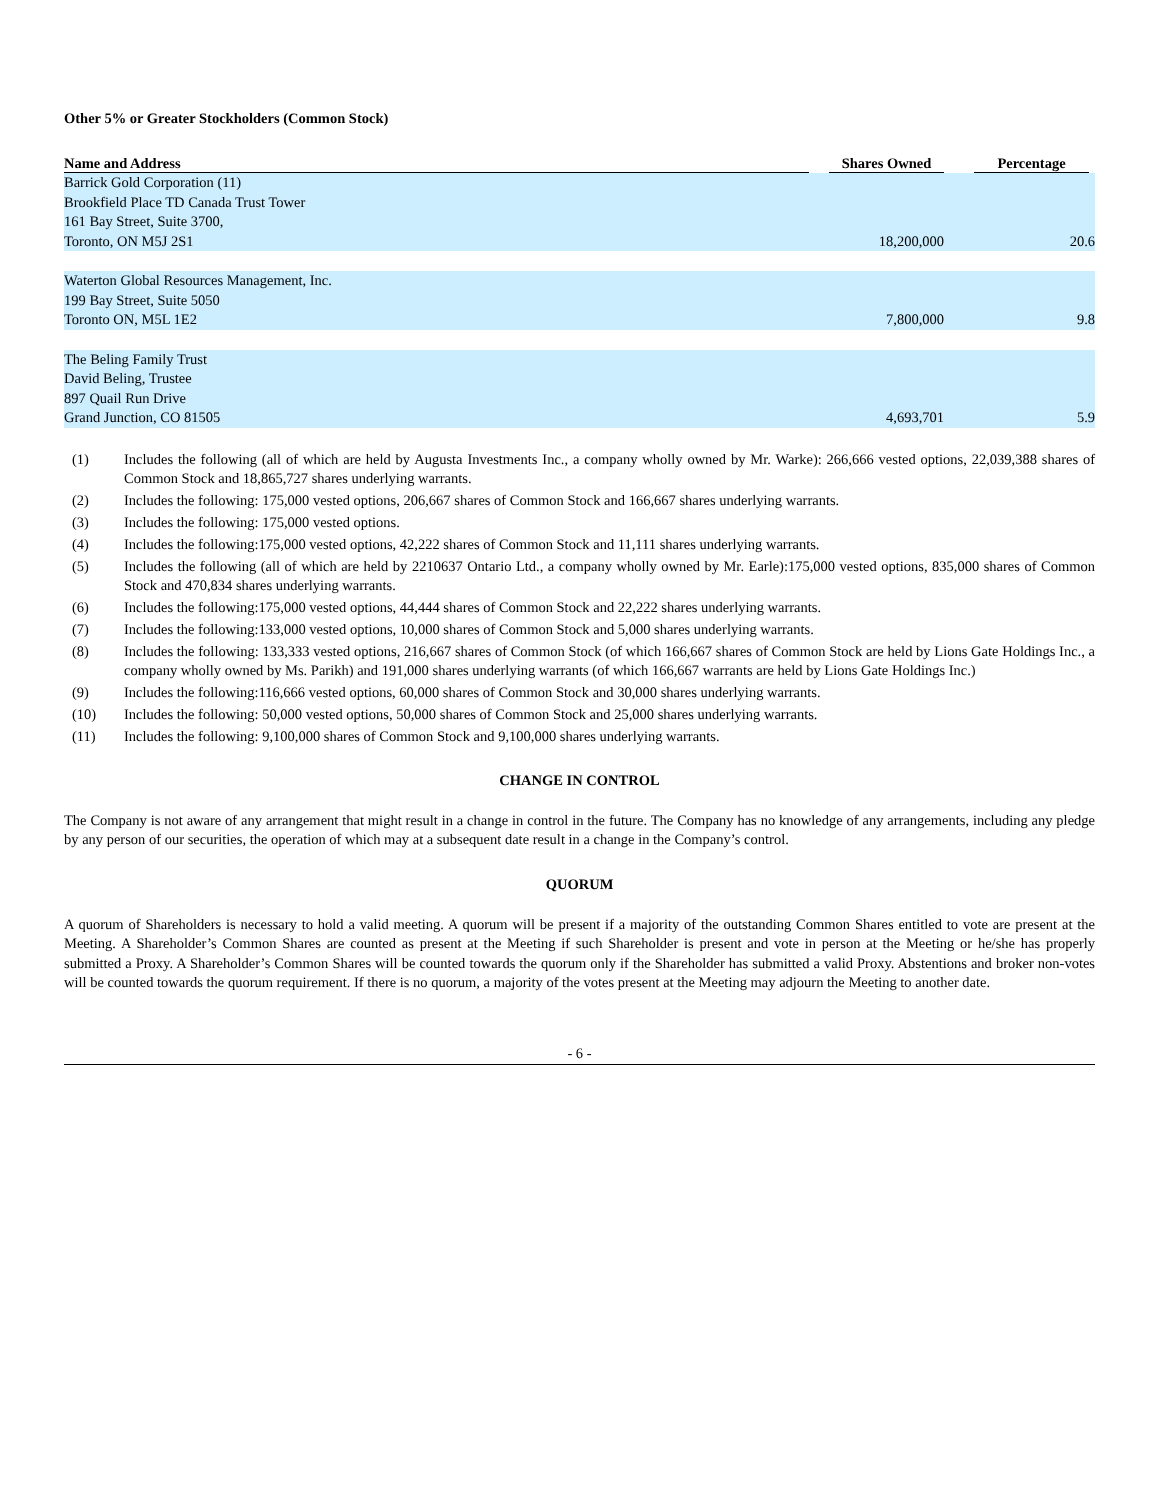Other 5% or Greater Stockholders (Common Stock)
| Name and Address | | Shares Owned | | Percentage | |
| --- | --- | --- | --- | --- | --- |
| Barrick Gold Corporation (11) Brookfield Place TD Canada Trust Tower 161 Bay Street, Suite 3700, Toronto, ON M5J 2S1 | | 18,200,000 | | 20.6 | |
| Waterton Global Resources Management, Inc. 199 Bay Street, Suite 5050 Toronto ON, M5L 1E2 | | 7,800,000 | | 9.8 | |
| The Beling Family Trust David Beling, Trustee 897 Quail Run Drive Grand Junction, CO 81505 | | 4,693,701 | | 5.9 | |
(1) Includes the following (all of which are held by Augusta Investments Inc., a company wholly owned by Mr. Warke): 266,666 vested options, 22,039,388 shares of Common Stock and 18,865,727 shares underlying warrants.
(2) Includes the following: 175,000 vested options, 206,667 shares of Common Stock and 166,667 shares underlying warrants.
(3) Includes the following: 175,000 vested options.
(4) Includes the following:175,000 vested options, 42,222 shares of Common Stock and 11,111 shares underlying warrants.
(5) Includes the following (all of which are held by 2210637 Ontario Ltd., a company wholly owned by Mr. Earle):175,000 vested options, 835,000 shares of Common Stock and 470,834 shares underlying warrants.
(6) Includes the following:175,000 vested options, 44,444 shares of Common Stock and 22,222 shares underlying warrants.
(7) Includes the following:133,000 vested options, 10,000 shares of Common Stock and 5,000 shares underlying warrants.
(8) Includes the following: 133,333 vested options, 216,667 shares of Common Stock (of which 166,667 shares of Common Stock are held by Lions Gate Holdings Inc., a company wholly owned by Ms. Parikh) and 191,000 shares underlying warrants (of which 166,667 warrants are held by Lions Gate Holdings Inc.)
(9) Includes the following:116,666 vested options, 60,000 shares of Common Stock and 30,000 shares underlying warrants.
(10) Includes the following: 50,000 vested options, 50,000 shares of Common Stock and 25,000 shares underlying warrants.
(11) Includes the following: 9,100,000 shares of Common Stock and 9,100,000 shares underlying warrants.
CHANGE IN CONTROL
The Company is not aware of any arrangement that might result in a change in control in the future. The Company has no knowledge of any arrangements, including any pledge by any person of our securities, the operation of which may at a subsequent date result in a change in the Company’s control.
QUORUM
A quorum of Shareholders is necessary to hold a valid meeting. A quorum will be present if a majority of the outstanding Common Shares entitled to vote are present at the Meeting. A Shareholder’s Common Shares are counted as present at the Meeting if such Shareholder is present and vote in person at the Meeting or he/she has properly submitted a Proxy. A Shareholder’s Common Shares will be counted towards the quorum only if the Shareholder has submitted a valid Proxy. Abstentions and broker non-votes will be counted towards the quorum requirement. If there is no quorum, a majority of the votes present at the Meeting may adjourn the Meeting to another date.
- 6 -